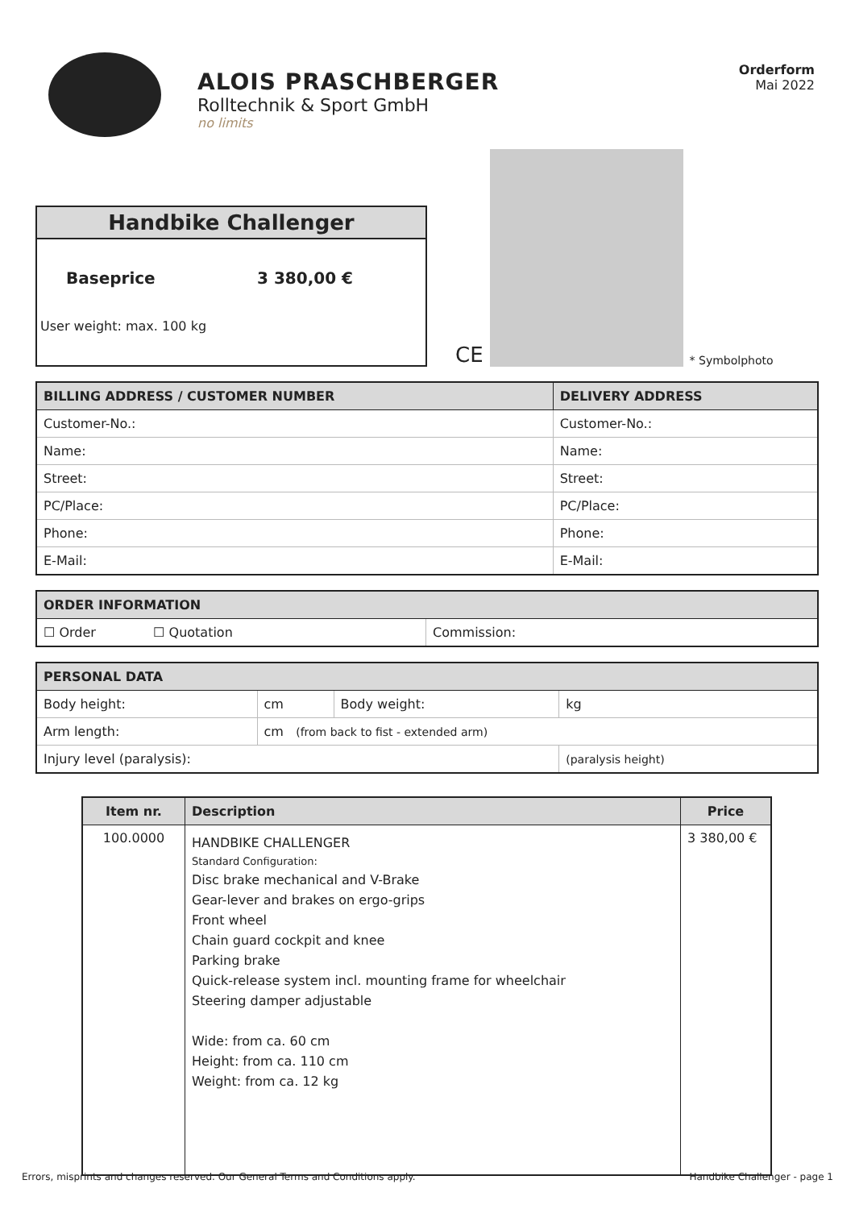ALOIS PRASCHBERGER
Rolltechnik & Sport GmbH
no limits
Orderform
Mai 2022
Handbike Challenger
Baseprice 3 380,00 €
User weight: max. 100 kg
CE
* Symbolphoto
| BILLING ADDRESS / CUSTOMER NUMBER | DELIVERY ADDRESS |
| --- | --- |
| Customer-No.: | Customer-No.: |
| Name: | Name: |
| Street: | Street: |
| PC/Place: | PC/Place: |
| Phone: | Phone: |
| E-Mail: | E-Mail: |
| ORDER INFORMATION | |
| --- | --- |
| ☐ Order ☐ Quotation | Commission: |
| PERSONAL DATA | | | |
| --- | --- | --- | --- |
| Body height: | cm | Body weight: | kg |
| Arm length: | cm (from back to fist - extended arm) | | |
| Injury level (paralysis): | | | (paralysis height) |
| Item nr. | Description | Price |
| --- | --- | --- |
| 100.0000 | HANDBIKE CHALLENGER Standard Configuration: Disc brake mechanical and V-Brake Gear-lever and brakes on ergo-grips Front wheel Chain guard cockpit and knee Parking brake Quick-release system incl. mounting frame for wheelchair Steering damper adjustable Wide: from ca. 60 cm Height: from ca. 110 cm Weight: from ca. 12 kg | 3 380,00 € |
Errors, misprints and changes reserved. Our General Terms and Conditions apply. Handbike Challenger - page 1